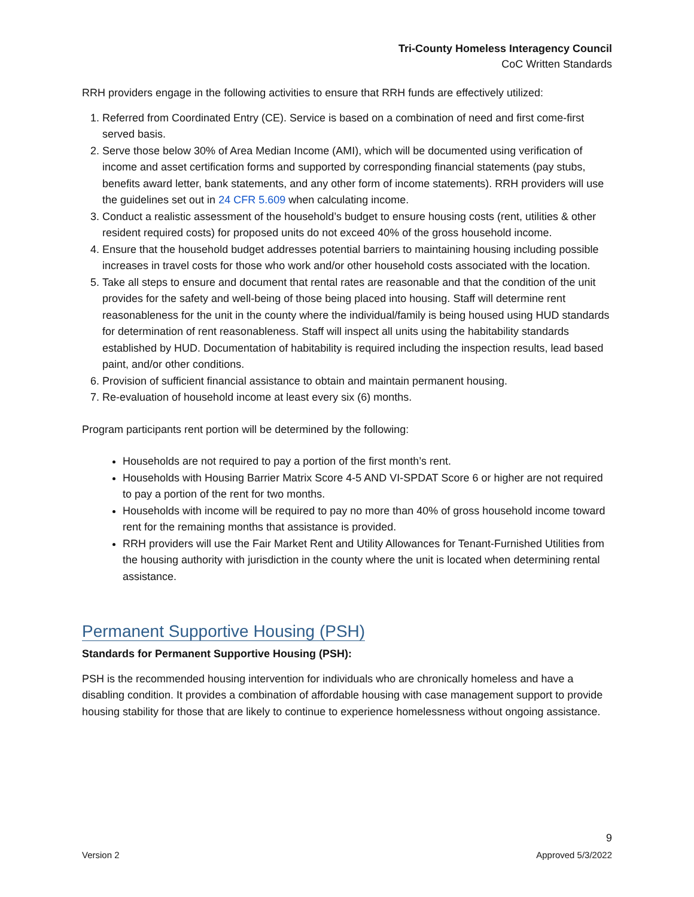Tri-County Homeless Interagency Council
CoC Written Standards
RRH providers engage in the following activities to ensure that RRH funds are effectively utilized:
1. Referred from Coordinated Entry (CE). Service is based on a combination of need and first come-first served basis.
2. Serve those below 30% of Area Median Income (AMI), which will be documented using verification of income and asset certification forms and supported by corresponding financial statements (pay stubs, benefits award letter, bank statements, and any other form of income statements). RRH providers will use the guidelines set out in 24 CFR 5.609 when calculating income.
3. Conduct a realistic assessment of the household’s budget to ensure housing costs (rent, utilities & other resident required costs) for proposed units do not exceed 40% of the gross household income.
4. Ensure that the household budget addresses potential barriers to maintaining housing including possible increases in travel costs for those who work and/or other household costs associated with the location.
5. Take all steps to ensure and document that rental rates are reasonable and that the condition of the unit provides for the safety and well-being of those being placed into housing. Staff will determine rent reasonableness for the unit in the county where the individual/family is being housed using HUD standards for determination of rent reasonableness. Staff will inspect all units using the habitability standards established by HUD. Documentation of habitability is required including the inspection results, lead based paint, and/or other conditions.
6. Provision of sufficient financial assistance to obtain and maintain permanent housing.
7. Re-evaluation of household income at least every six (6) months.
Program participants rent portion will be determined by the following:
Households are not required to pay a portion of the first month’s rent.
Households with Housing Barrier Matrix Score 4-5 AND VI-SPDAT Score 6 or higher are not required to pay a portion of the rent for two months.
Households with income will be required to pay no more than 40% of gross household income toward rent for the remaining months that assistance is provided.
RRH providers will use the Fair Market Rent and Utility Allowances for Tenant-Furnished Utilities from the housing authority with jurisdiction in the county where the unit is located when determining rental assistance.
Permanent Supportive Housing (PSH)
Standards for Permanent Supportive Housing (PSH):
PSH is the recommended housing intervention for individuals who are chronically homeless and have a disabling condition. It provides a combination of affordable housing with case management support to provide housing stability for those that are likely to continue to experience homelessness without ongoing assistance.
9
Version 2 Approved 5/3/2022